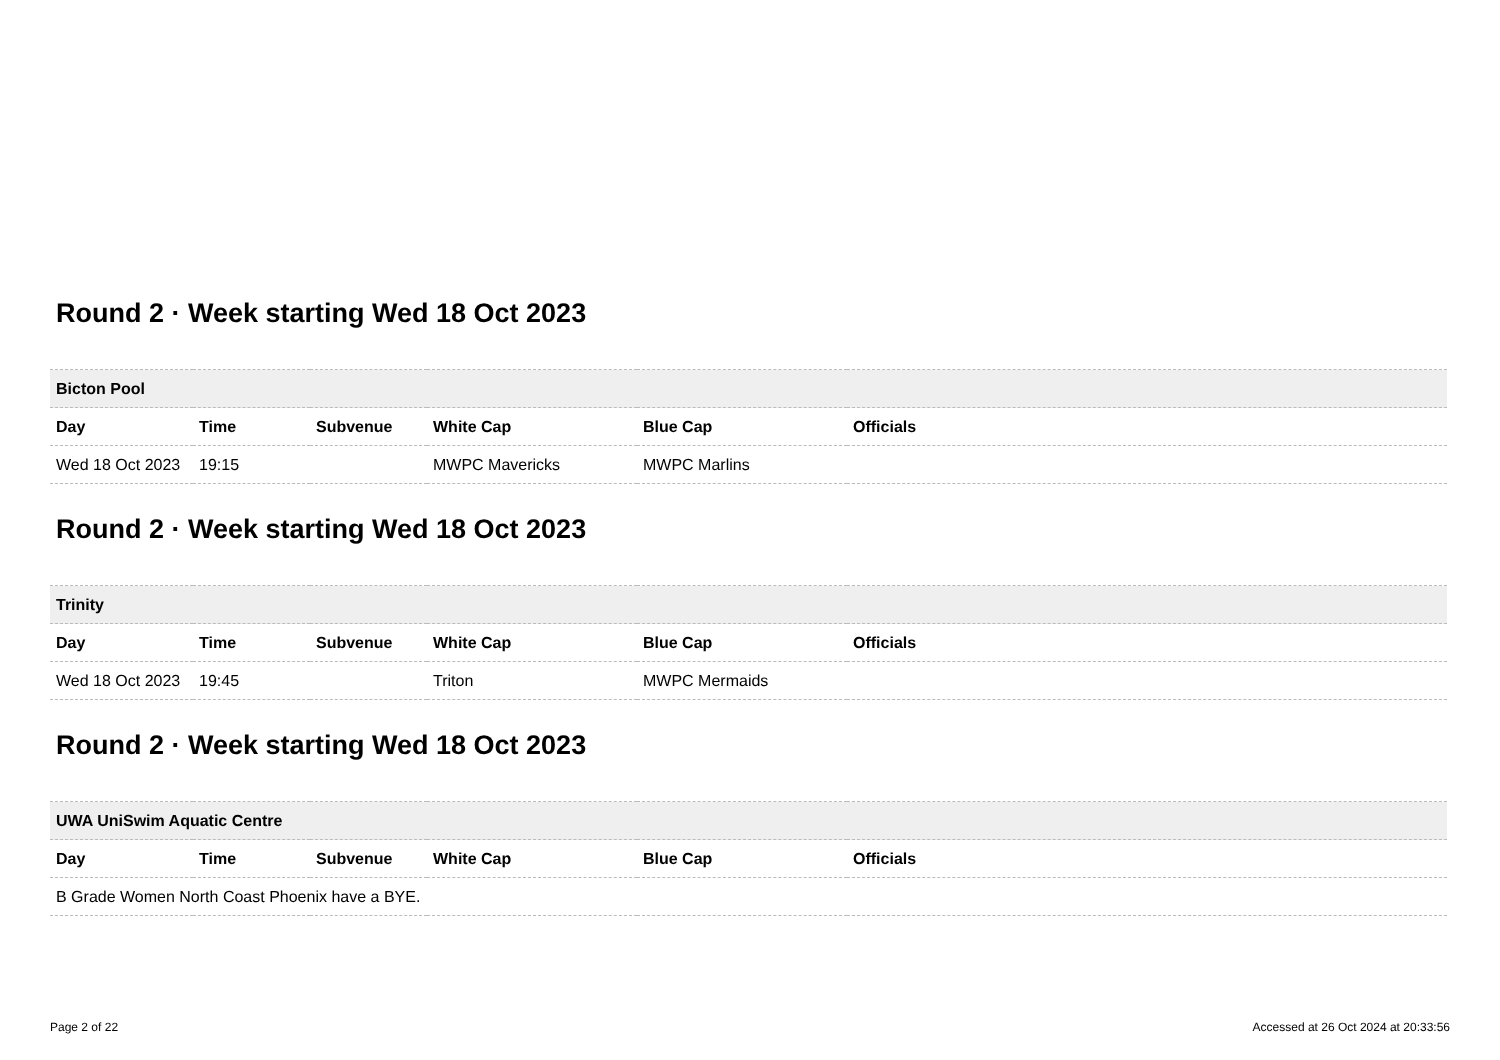Round 2 · Week starting Wed 18 Oct 2023
| Bicton Pool | | | | | |
| --- | --- | --- | --- | --- | --- |
| Day | Time | Subvenue | White Cap | Blue Cap | Officials |
| Wed 18 Oct 2023 | 19:15 | | MWPC Mavericks | MWPC Marlins | |
Round 2 · Week starting Wed 18 Oct 2023
| Trinity | | | | | |
| --- | --- | --- | --- | --- | --- |
| Day | Time | Subvenue | White Cap | Blue Cap | Officials |
| Wed 18 Oct 2023 | 19:45 | | Triton | MWPC Mermaids | |
Round 2 · Week starting Wed 18 Oct 2023
| UWA UniSwim Aquatic Centre | | | | | |
| --- | --- | --- | --- | --- | --- |
| Day | Time | Subvenue | White Cap | Blue Cap | Officials |
| B Grade Women North Coast Phoenix have a BYE. | | | | | |
Page 2 of 22 Accessed at 26 Oct 2024 at 20:33:56